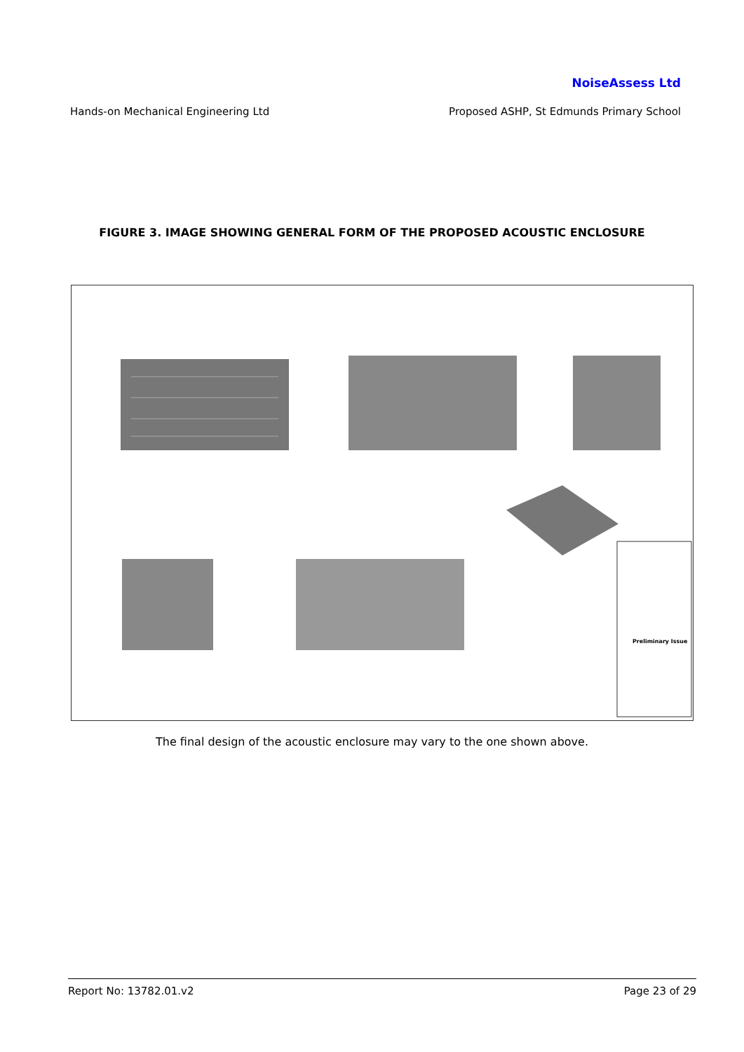NoiseAssess Ltd
Hands-on Mechanical Engineering Ltd Proposed ASHP, St Edmunds Primary School
FIGURE 3. IMAGE SHOWING GENERAL FORM OF THE PROPOSED ACOUSTIC ENCLOSURE
Preliminary Issue
The final design of the acoustic enclosure may vary to the one shown above.
Report No: 13782.01.v2 Page 23 of 29